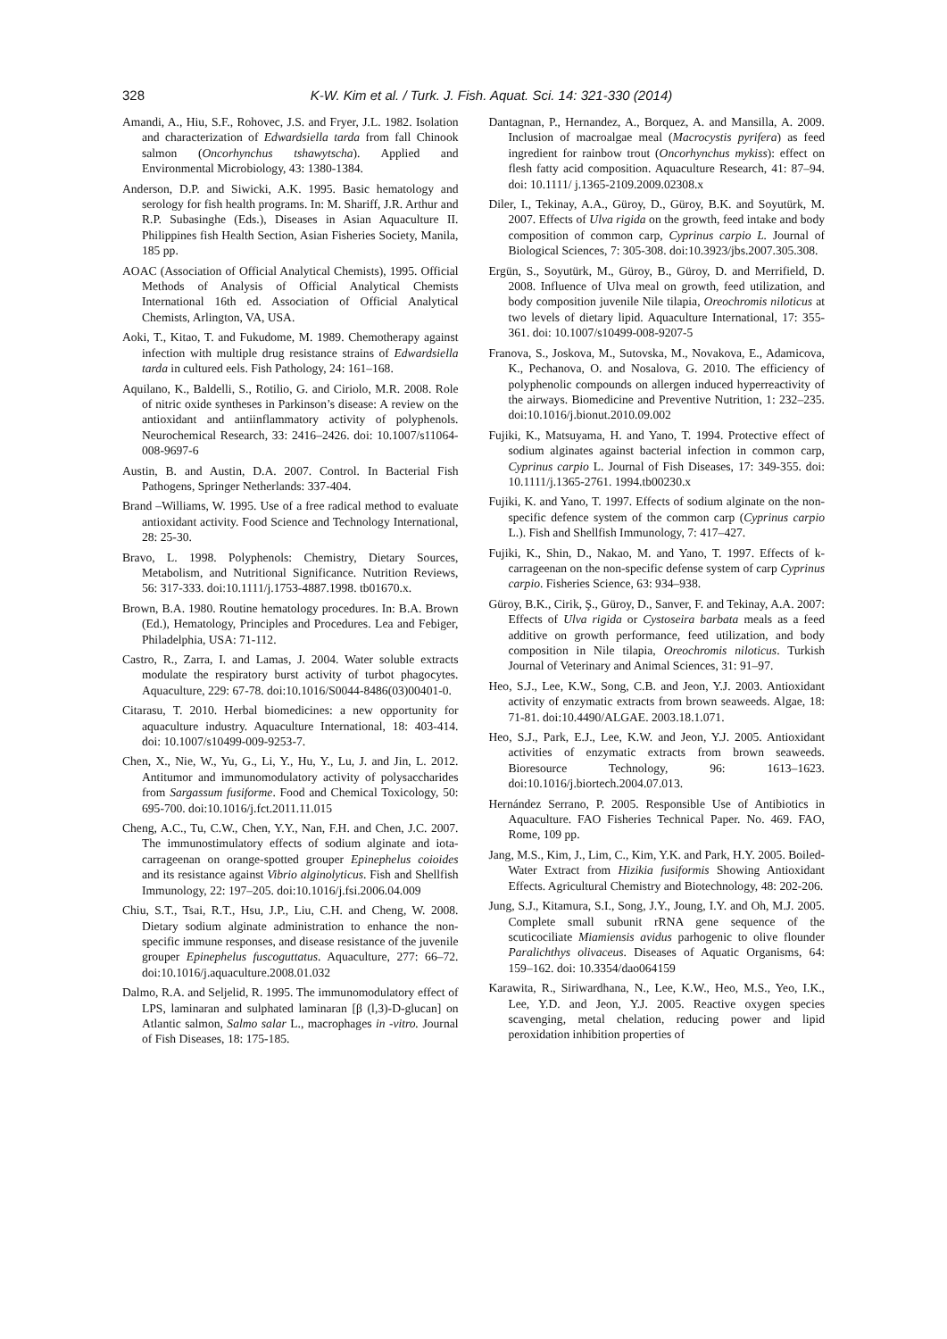328
K-W. Kim et al. / Turk. J. Fish. Aquat. Sci. 14: 321-330 (2014)
Amandi, A., Hiu, S.F., Rohovec, J.S. and Fryer, J.L. 1982. Isolation and characterization of Edwardsiella tarda from fall Chinook salmon (Oncorhynchus tshawytscha). Applied and Environmental Microbiology, 43: 1380-1384.
Anderson, D.P. and Siwicki, A.K. 1995. Basic hematology and serology for fish health programs. In: M. Shariff, J.R. Arthur and R.P. Subasinghe (Eds.), Diseases in Asian Aquaculture II. Philippines fish Health Section, Asian Fisheries Society, Manila, 185 pp.
AOAC (Association of Official Analytical Chemists), 1995. Official Methods of Analysis of Official Analytical Chemists International 16th ed. Association of Official Analytical Chemists, Arlington, VA, USA.
Aoki, T., Kitao, T. and Fukudome, M. 1989. Chemotherapy against infection with multiple drug resistance strains of Edwardsiella tarda in cultured eels. Fish Pathology, 24: 161–168.
Aquilano, K., Baldelli, S., Rotilio, G. and Ciriolo, M.R. 2008. Role of nitric oxide syntheses in Parkinson’s disease: A review on the antioxidant and antiinflammatory activity of polyphenols. Neurochemical Research, 33: 2416–2426. doi: 10.1007/s11064-008-9697-6
Austin, B. and Austin, D.A. 2007. Control. In Bacterial Fish Pathogens, Springer Netherlands: 337-404.
Brand –Williams, W. 1995. Use of a free radical method to evaluate antioxidant activity. Food Science and Technology International, 28: 25-30.
Bravo, L. 1998. Polyphenols: Chemistry, Dietary Sources, Metabolism, and Nutritional Significance. Nutrition Reviews, 56: 317-333. doi:10.1111/j.1753-4887.1998. tb01670.x.
Brown, B.A. 1980. Routine hematology procedures. In: B.A. Brown (Ed.), Hematology, Principles and Procedures. Lea and Febiger, Philadelphia, USA: 71-112.
Castro, R., Zarra, I. and Lamas, J. 2004. Water soluble extracts modulate the respiratory burst activity of turbot phagocytes. Aquaculture, 229: 67-78. doi:10.1016/S0044-8486(03)00401-0.
Citarasu, T. 2010. Herbal biomedicines: a new opportunity for aquaculture industry. Aquaculture International, 18: 403-414. doi: 10.1007/s10499-009-9253-7.
Chen, X., Nie, W., Yu, G., Li, Y., Hu, Y., Lu, J. and Jin, L. 2012. Antitumor and immunomodulatory activity of polysaccharides from Sargassum fusiforme. Food and Chemical Toxicology, 50: 695-700. doi:10.1016/j.fct.2011.11.015
Cheng, A.C., Tu, C.W., Chen, Y.Y., Nan, F.H. and Chen, J.C. 2007. The immunostimulatory effects of sodium alginate and iota-carrageenan on orange-spotted grouper Epinephelus coioides and its resistance against Vibrio alginolyticus. Fish and Shellfish Immunology, 22: 197–205. doi:10.1016/j.fsi.2006.04.009
Chiu, S.T., Tsai, R.T., Hsu, J.P., Liu, C.H. and Cheng, W. 2008. Dietary sodium alginate administration to enhance the non-specific immune responses, and disease resistance of the juvenile grouper Epinephelus fuscoguttatus. Aquaculture, 277: 66–72. doi:10.1016/j.aquaculture.2008.01.032
Dalmo, R.A. and Seljelid, R. 1995. The immunomodulatory effect of LPS, laminaran and sulphated laminaran [β (l,3)-D-glucan] on Atlantic salmon, Salmo salar L., macrophages in -vitro. Journal of Fish Diseases, 18: 175-185.
Dantagnan, P., Hernandez, A., Borquez, A. and Mansilla, A. 2009. Inclusion of macroalgae meal (Macrocystis pyrifera) as feed ingredient for rainbow trout (Oncorhynchus mykiss): effect on flesh fatty acid composition. Aquaculture Research, 41: 87–94. doi: 10.1111/ j.1365-2109.2009.02308.x
Diler, I., Tekinay, A.A., Güroy, D., Güroy, B.K. and Soyutürk, M. 2007. Effects of Ulva rigida on the growth, feed intake and body composition of common carp, Cyprinus carpio L. Journal of Biological Sciences, 7: 305-308. doi:10.3923/jbs.2007.305.308.
Ergün, S., Soyutürk, M., Güroy, B., Güroy, D. and Merrifield, D. 2008. Influence of Ulva meal on growth, feed utilization, and body composition juvenile Nile tilapia, Oreochromis niloticus at two levels of dietary lipid. Aquaculture International, 17: 355-361. doi: 10.1007/s10499-008-9207-5
Franova, S., Joskova, M., Sutovska, M., Novakova, E., Adamicova, K., Pechanova, O. and Nosalova, G. 2010. The efficiency of polyphenolic compounds on allergen induced hyperreactivity of the airways. Biomedicine and Preventive Nutrition, 1: 232–235. doi:10.1016/j.bionut.2010.09.002
Fujiki, K., Matsuyama, H. and Yano, T. 1994. Protective effect of sodium alginates against bacterial infection in common carp, Cyprinus carpio L. Journal of Fish Diseases, 17: 349-355. doi: 10.1111/j.1365-2761. 1994.tb00230.x
Fujiki, K. and Yano, T. 1997. Effects of sodium alginate on the non-specific defence system of the common carp (Cyprinus carpio L.). Fish and Shellfish Immunology, 7: 417–427.
Fujiki, K., Shin, D., Nakao, M. and Yano, T. 1997. Effects of k-carrageenan on the non-specific defense system of carp Cyprinus carpio. Fisheries Science, 63: 934–938.
Güroy, B.K., Cirik, Ş., Güroy, D., Sanver, F. and Tekinay, A.A. 2007: Effects of Ulva rigida or Cystoseira barbata meals as a feed additive on growth performance, feed utilization, and body composition in Nile tilapia, Oreochromis niloticus. Turkish Journal of Veterinary and Animal Sciences, 31: 91–97.
Heo, S.J., Lee, K.W., Song, C.B. and Jeon, Y.J. 2003. Antioxidant activity of enzymatic extracts from brown seaweeds. Algae, 18: 71-81. doi:10.4490/ALGAE. 2003.18.1.071.
Heo, S.J., Park, E.J., Lee, K.W. and Jeon, Y.J. 2005. Antioxidant activities of enzymatic extracts from brown seaweeds. Bioresource Technology, 96: 1613–1623. doi:10.1016/j.biortech.2004.07.013.
Hernández Serrano, P. 2005. Responsible Use of Antibiotics in Aquaculture. FAO Fisheries Technical Paper. No. 469. FAO, Rome, 109 pp.
Jang, M.S., Kim, J., Lim, C., Kim, Y.K. and Park, H.Y. 2005. Boiled-Water Extract from Hizikia fusiformis Showing Antioxidant Effects. Agricultural Chemistry and Biotechnology, 48: 202-206.
Jung, S.J., Kitamura, S.I., Song, J.Y., Joung, I.Y. and Oh, M.J. 2005. Complete small subunit rRNA gene sequence of the scuticociliate Miamiensis avidus parhogenic to olive flounder Paralichthys olivaceus. Diseases of Aquatic Organisms, 64: 159–162. doi: 10.3354/dao064159
Karawita, R., Siriwardhana, N., Lee, K.W., Heo, M.S., Yeo, I.K., Lee, Y.D. and Jeon, Y.J. 2005. Reactive oxygen species scavenging, metal chelation, reducing power and lipid peroxidation inhibition properties of